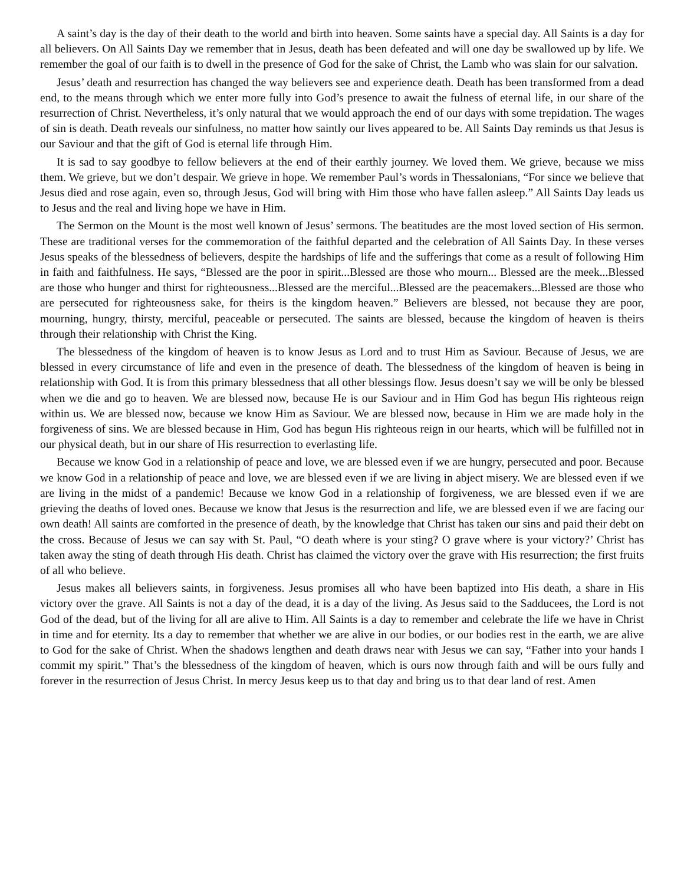A saint’s day is the day of their death to the world and birth into heaven. Some saints have a special day. All Saints is a day for all believers. On All Saints Day we remember that in Jesus, death has been defeated and will one day be swallowed up by life. We remember the goal of our faith is to dwell in the presence of God for the sake of Christ, the Lamb who was slain for our salvation.
Jesus’ death and resurrection has changed the way believers see and experience death. Death has been transformed from a dead end, to the means through which we enter more fully into God’s presence to await the fulness of eternal life, in our share of the resurrection of Christ. Nevertheless, it’s only natural that we would approach the end of our days with some trepidation. The wages of sin is death. Death reveals our sinfulness, no matter how saintly our lives appeared to be. All Saints Day reminds us that Jesus is our Saviour and that the gift of God is eternal life through Him.
It is sad to say goodbye to fellow believers at the end of their earthly journey. We loved them. We grieve, because we miss them. We grieve, but we don’t despair. We grieve in hope. We remember Paul’s words in Thessalonians, “For since we believe that Jesus died and rose again, even so, through Jesus, God will bring with Him those who have fallen asleep.” All Saints Day leads us to Jesus and the real and living hope we have in Him.
The Sermon on the Mount is the most well known of Jesus’ sermons. The beatitudes are the most loved section of His sermon. These are traditional verses for the commemoration of the faithful departed and the celebration of All Saints Day. In these verses Jesus speaks of the blessedness of believers, despite the hardships of life and the sufferings that come as a result of following Him in faith and faithfulness. He says, “Blessed are the poor in spirit...Blessed are those who mourn... Blessed are the meek...Blessed are those who hunger and thirst for righteousness...Blessed are the merciful...Blessed are the peacemakers...Blessed are those who are persecuted for righteousness sake, for theirs is the kingdom heaven.” Believers are blessed, not because they are poor, mourning, hungry, thirsty, merciful, peaceable or persecuted. The saints are blessed, because the kingdom of heaven is theirs through their relationship with Christ the King.
The blessedness of the kingdom of heaven is to know Jesus as Lord and to trust Him as Saviour. Because of Jesus, we are blessed in every circumstance of life and even in the presence of death. The blessedness of the kingdom of heaven is being in relationship with God. It is from this primary blessedness that all other blessings flow. Jesus doesn’t say we will be only be blessed when we die and go to heaven. We are blessed now, because He is our Saviour and in Him God has begun His righteous reign within us. We are blessed now, because we know Him as Saviour. We are blessed now, because in Him we are made holy in the forgiveness of sins. We are blessed because in Him, God has begun His righteous reign in our hearts, which will be fulfilled not in our physical death, but in our share of His resurrection to everlasting life.
Because we know God in a relationship of peace and love, we are blessed even if we are hungry, persecuted and poor. Because we know God in a relationship of peace and love, we are blessed even if we are living in abject misery. We are blessed even if we are living in the midst of a pandemic! Because we know God in a relationship of forgiveness, we are blessed even if we are grieving the deaths of loved ones. Because we know that Jesus is the resurrection and life, we are blessed even if we are facing our own death! All saints are comforted in the presence of death, by the knowledge that Christ has taken our sins and paid their debt on the cross. Because of Jesus we can say with St. Paul, “O death where is your sting? O grave where is your victory?’ Christ has taken away the sting of death through His death. Christ has claimed the victory over the grave with His resurrection; the first fruits of all who believe.
Jesus makes all believers saints, in forgiveness. Jesus promises all who have been baptized into His death, a share in His victory over the grave. All Saints is not a day of the dead, it is a day of the living. As Jesus said to the Sadducees, the Lord is not God of the dead, but of the living for all are alive to Him. All Saints is a day to remember and celebrate the life we have in Christ in time and for eternity. Its a day to remember that whether we are alive in our bodies, or our bodies rest in the earth, we are alive to God for the sake of Christ. When the shadows lengthen and death draws near with Jesus we can say, “Father into your hands I commit my spirit.” That’s the blessedness of the kingdom of heaven, which is ours now through faith and will be ours fully and forever in the resurrection of Jesus Christ. In mercy Jesus keep us to that day and bring us to that dear land of rest. Amen